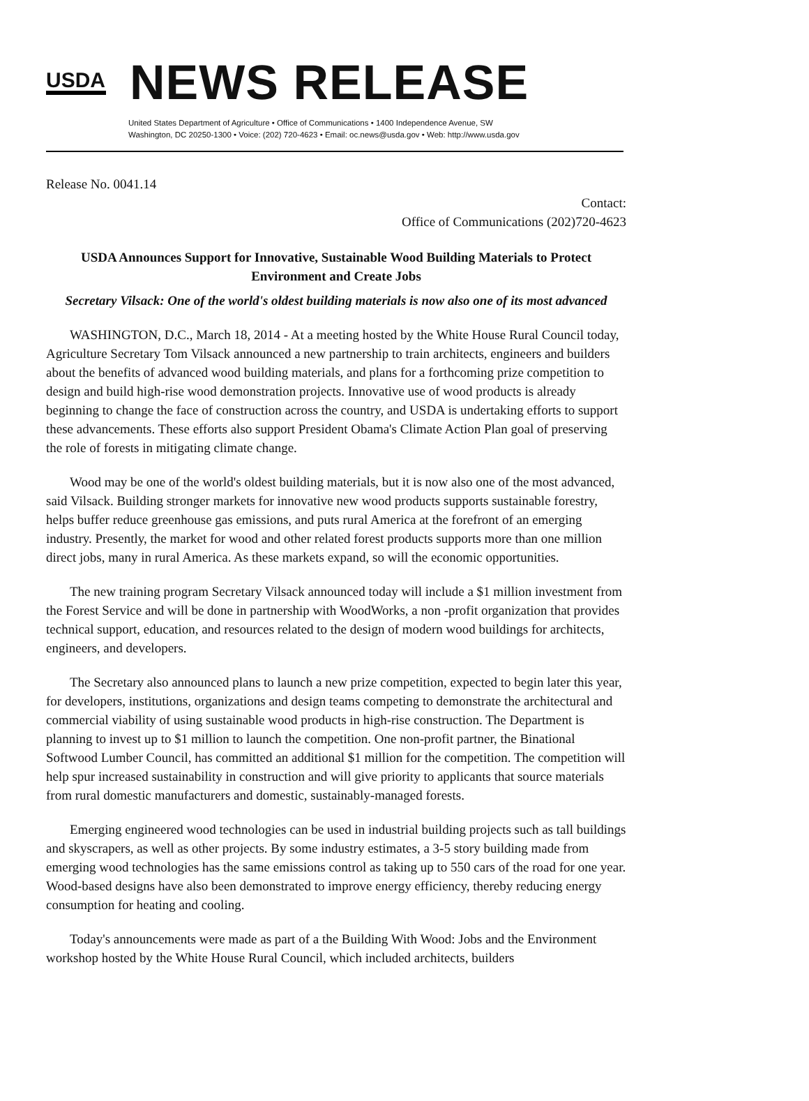USDA
NEWS RELEASE
United States Department of Agriculture • Office of Communications • 1400 Independence Avenue, SW
Washington, DC 20250-1300 • Voice: (202) 720-4623 • Email: oc.news@usda.gov • Web: http://www.usda.gov
Release No. 0041.14
Contact:
Office of Communications (202)720-4623
USDA Announces Support for Innovative, Sustainable Wood Building Materials to Protect Environment and Create Jobs
Secretary Vilsack: One of the world's oldest building materials is now also one of its most advanced
WASHINGTON, D.C., March 18, 2014 - At a meeting hosted by the White House Rural Council today, Agriculture Secretary Tom Vilsack announced a new partnership to train architects, engineers and builders about the benefits of advanced wood building materials, and plans for a forthcoming prize competition to design and build high-rise wood demonstration projects. Innovative use of wood products is already beginning to change the face of construction across the country, and USDA is undertaking efforts to support these advancements. These efforts also support President Obama's Climate Action Plan goal of preserving the role of forests in mitigating climate change.
Wood may be one of the world's oldest building materials, but it is now also one of the most advanced, said Vilsack. Building stronger markets for innovative new wood products supports sustainable forestry, helps buffer reduce greenhouse gas emissions, and puts rural America at the forefront of an emerging industry. Presently, the market for wood and other related forest products supports more than one million direct jobs, many in rural America. As these markets expand, so will the economic opportunities.
The new training program Secretary Vilsack announced today will include a $1 million investment from the Forest Service and will be done in partnership with WoodWorks, a non -profit organization that provides technical support, education, and resources related to the design of modern wood buildings for architects, engineers, and developers.
The Secretary also announced plans to launch a new prize competition, expected to begin later this year, for developers, institutions, organizations and design teams competing to demonstrate the architectural and commercial viability of using sustainable wood products in high-rise construction. The Department is planning to invest up to $1 million to launch the competition. One non-profit partner, the Binational Softwood Lumber Council, has committed an additional $1 million for the competition. The competition will help spur increased sustainability in construction and will give priority to applicants that source materials from rural domestic manufacturers and domestic, sustainably-managed forests.
Emerging engineered wood technologies can be used in industrial building projects such as tall buildings and skyscrapers, as well as other projects. By some industry estimates, a 3-5 story building made from emerging wood technologies has the same emissions control as taking up to 550 cars of the road for one year. Wood-based designs have also been demonstrated to improve energy efficiency, thereby reducing energy consumption for heating and cooling.
Today's announcements were made as part of a the Building With Wood: Jobs and the Environment workshop hosted by the White House Rural Council, which included architects, builders